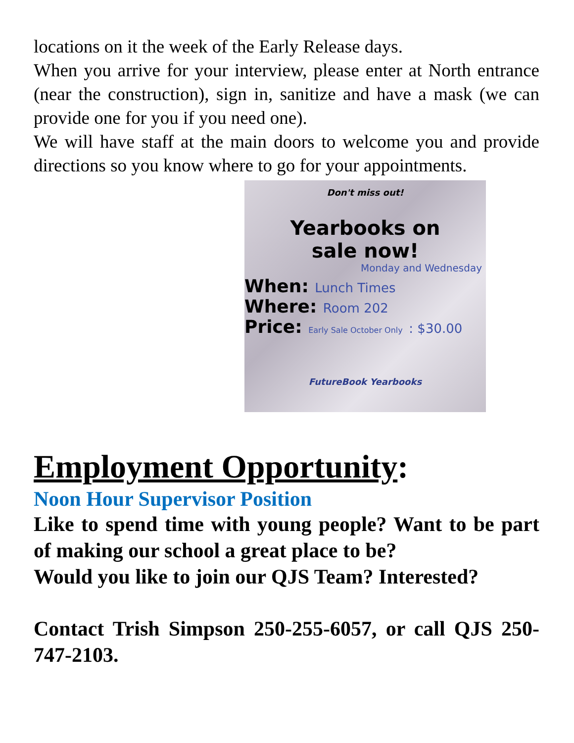locations on it the week of the Early Release days.
When you arrive for your interview, please enter at North entrance (near the construction), sign in, sanitize and have a mask (we can provide one for you if you need one).
We will have staff at the main doors to welcome you and provide directions so you know where to go for your appointments.
Don't miss out!
Yearbooks on
sale now!
Monday and Wednesday
When: Lunch Times
Where: Room 202
Price: Early Sale October Only : $30.00
FutureBook Yearbooks
Employment Opportunity:
Noon Hour Supervisor Position
Like to spend time with young people? Want to be part of making our school a great place to be?
Would you like to join our QJS Team? Interested?
Contact Trish Simpson 250-255-6057, or call QJS 250-747-2103.